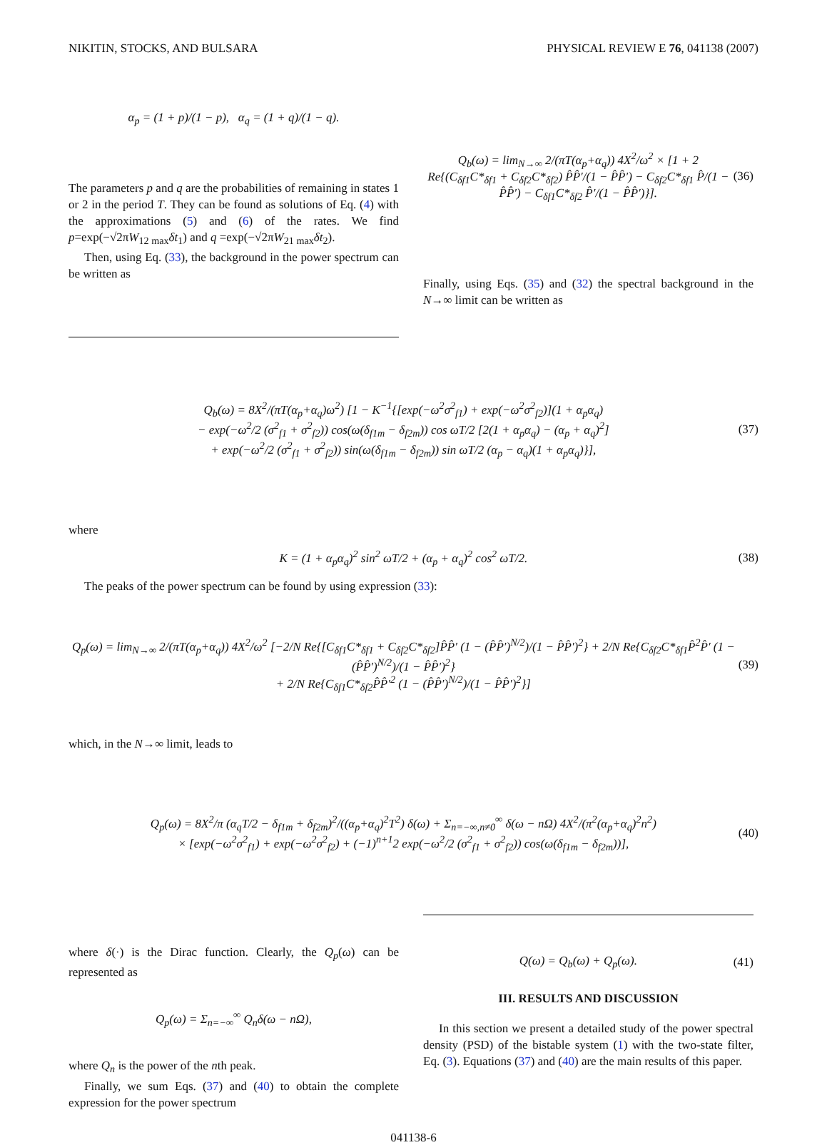NIKITIN, STOCKS, AND BULSARA PHYSICAL REVIEW E 76, 041138 (2007)
α<sub>p</sub> = (1 + p)/(1 − p), α<sub>q</sub> = (1 + q)/(1 − q).
The parameters p and q are the probabilities of remaining in states 1 or 2 in the period T. They can be found as solutions of Eq. (4) with the approximations (5) and (6) of the rates. We find p=exp(−√2πW<sub>12 max</sub>δt<sub>1</sub>) and q =exp(−√2πW<sub>21 max</sub>δt<sub>2</sub>).
Then, using Eq. (33), the background in the power spectrum can be written as
Q<sub>b</sub>(ω) = lim<sub>N→∞</sub> 2/(πT(α<sub>p</sub>+α<sub>q</sub>)) 4X<sup>2</sup>/ω<sup>2</sup> × [1 + 2 Re{(C<sub>δf1</sub>C*<sub>δf1</sub> + C<sub>δf2</sub>C*<sub>δf2</sub>) P̂P̂′/(1 − P̂P̂′) − C<sub>δf2</sub>C*<sub>δf1</sub> P̂/(1 − P̂P̂′) − C<sub>δf1</sub>C*<sub>δf2</sub> P̂′/(1 − P̂P̂′)}].
(36)
Finally, using Eqs. (35) and (32) the spectral background in the N→∞ limit can be written as
Q<sub>b</sub>(ω) = 8X<sup>2</sup>/(πT(α<sub>p</sub>+α<sub>q</sub>)ω<sup>2</sup>) [1 − K<sup>−1</sup>{[exp(−ω<sup>2</sup>σ<sup>2</sup><sub>f1</sub>) + exp(−ω<sup>2</sup>σ<sup>2</sup><sub>f2</sub>)](1 + α<sub>p</sub>α<sub>q</sub>)
− exp(−ω<sup>2</sup>/2 (σ<sup>2</sup><sub>f1</sub> + σ<sup>2</sup><sub>f2</sub>)) cos(ω(δ<sub>f1m</sub> − δ<sub>f2m</sub>)) cos ωT/2 [2(1 + α<sub>p</sub>α<sub>q</sub>) − (α<sub>p</sub> + α<sub>q</sub>)<sup>2</sup>]
+ exp(−ω<sup>2</sup>/2 (σ<sup>2</sup><sub>f1</sub> + σ<sup>2</sup><sub>f2</sub>)) sin(ω(δ<sub>f1m</sub> − δ<sub>f2m</sub>)) sin ωT/2 (α<sub>p</sub> − α<sub>q</sub>)(1 + α<sub>p</sub>α<sub>q</sub>)}],
(37)
where
K = (1 + α<sub>p</sub>α<sub>q</sub>)<sup>2</sup> sin<sup>2</sup> ωT/2 + (α<sub>p</sub> + α<sub>q</sub>)<sup>2</sup> cos<sup>2</sup> ωT/2.
(38)
The peaks of the power spectrum can be found by using expression (33):
Q<sub>p</sub>(ω) = lim<sub>N→∞</sub> 2/(πT(α<sub>p</sub>+α<sub>q</sub>)) 4X<sup>2</sup>/ω<sup>2</sup> [−2/N Re{[C<sub>δf1</sub>C*<sub>δf1</sub> + C<sub>δf2</sub>C*<sub>δf2</sub>]P̂P̂′ (1 − (P̂P̂′)<sup>N/2</sup>)/(1 − P̂P̂′)<sup>2</sup>} + 2/N Re{C<sub>δf2</sub>C*<sub>δf1</sub>P̂<sup>2</sup>P̂′ (1 − (P̂P̂′)<sup>N/2</sup>)/(1 − P̂P̂′)<sup>2</sup>}
+ 2/N Re{C<sub>δf1</sub>C*<sub>δf2</sub>P̂P̂′<sup>2</sup> (1 − (P̂P̂′)<sup>N/2</sup>)/(1 − P̂P̂′)<sup>2</sup>}]
(39)
which, in the N→∞ limit, leads to
Q<sub>p</sub>(ω) = 8X<sup>2</sup>/π (α<sub>q</sub>T/2 − δ<sub>f1m</sub> + δ<sub>f2m</sub>)<sup>2</sup>/((α<sub>p</sub>+α<sub>q</sub>)<sup>2</sup>T<sup>2</sup>) δ(ω) + Σ<sub>n=−∞,n≠0</sub><sup>∞</sup> δ(ω − nΩ) 4X<sup>2</sup>/(π<sup>2</sup>(α<sub>p</sub>+α<sub>q</sub>)<sup>2</sup>n<sup>2</sup>)
× [exp(−ω<sup>2</sup>σ<sup>2</sup><sub>f1</sub>) + exp(−ω<sup>2</sup>σ<sup>2</sup><sub>f2</sub>) + (−1)<sup>n+1</sup>2 exp(−ω<sup>2</sup>/2 (σ<sup>2</sup><sub>f1</sub> + σ<sup>2</sup><sub>f2</sub>)) cos(ω(δ<sub>f1m</sub> − δ<sub>f2m</sub>))],
(40)
where δ(·) is the Dirac function. Clearly, the Q<sub>p</sub>(ω) can be represented as
Q<sub>p</sub>(ω) = Σ<sub>n=−∞</sub><sup>∞</sup> Q<sub>n</sub>δ(ω − nΩ),
where Q<sub>n</sub> is the power of the nth peak.
Finally, we sum Eqs. (37) and (40) to obtain the complete expression for the power spectrum
Q(ω) = Q<sub>b</sub>(ω) + Q<sub>p</sub>(ω). (41)
III. RESULTS AND DISCUSSION
In this section we present a detailed study of the power spectral density (PSD) of the bistable system (1) with the two-state filter, Eq. (3). Equations (37) and (40) are the main results of this paper.
041138-6